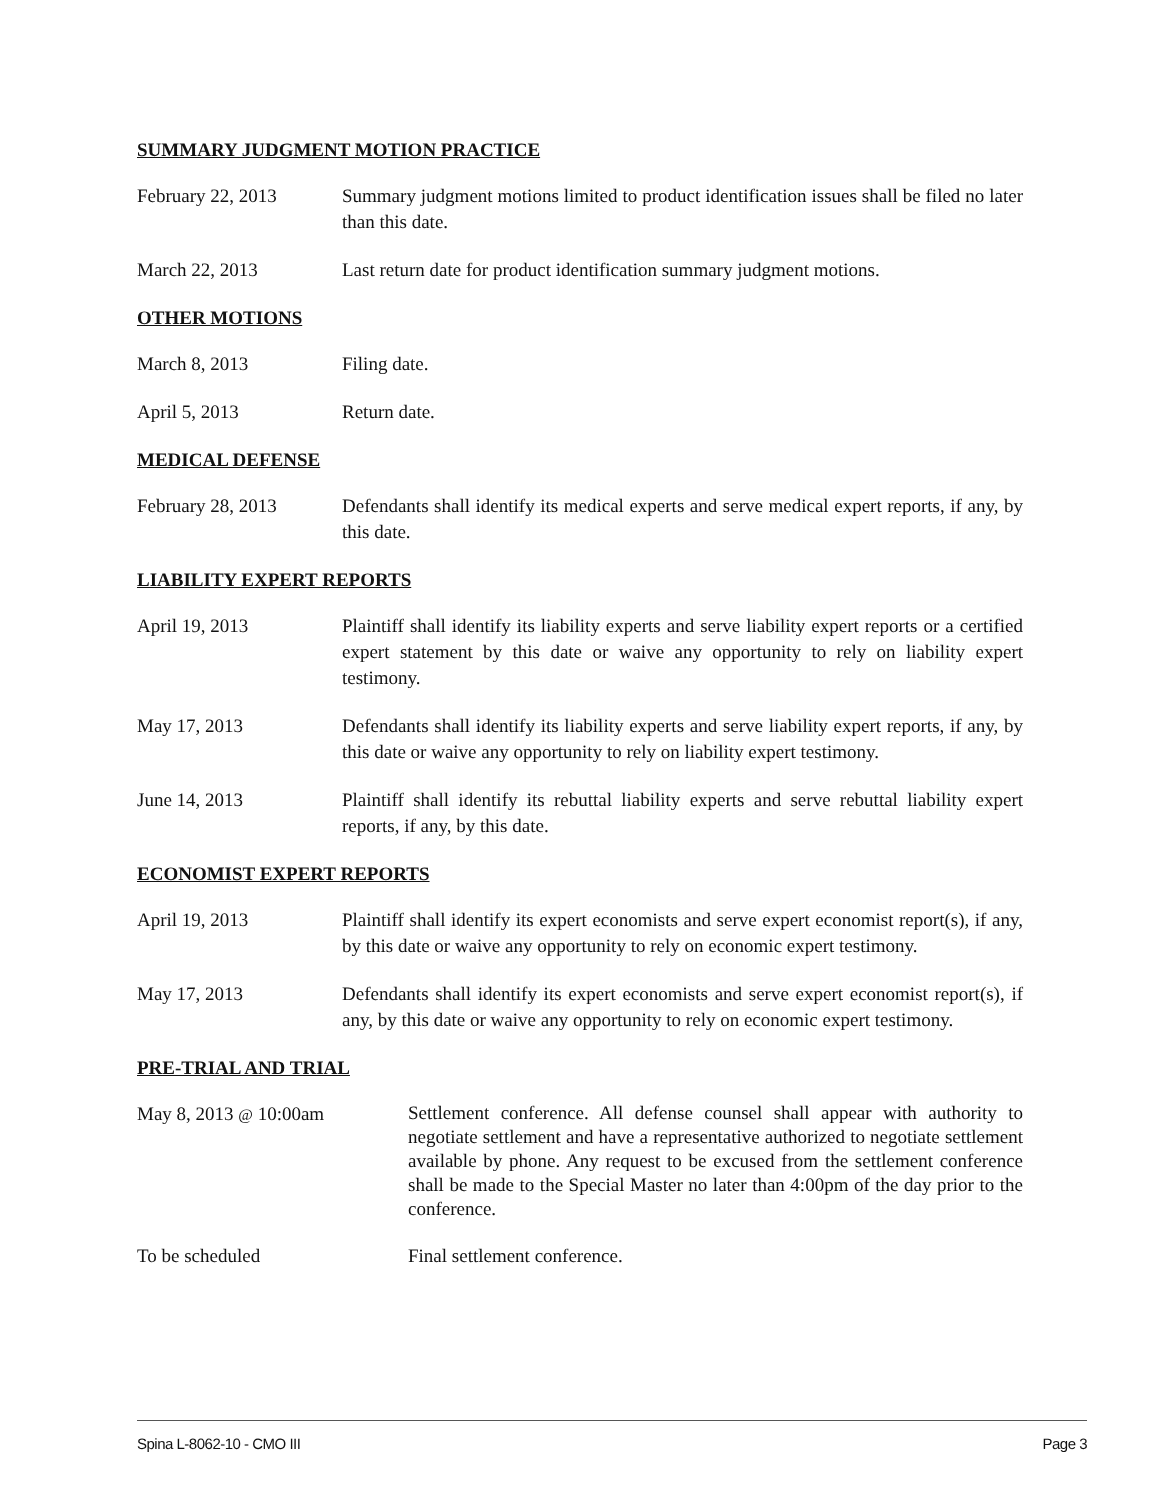SUMMARY JUDGMENT MOTION PRACTICE
February 22, 2013 Summary judgment motions limited to product identification issues shall be filed no later than this date.
March 22, 2013 Last return date for product identification summary judgment motions.
OTHER MOTIONS
March 8, 2013 Filing date.
April 5, 2013 Return date.
MEDICAL DEFENSE
February 28, 2013 Defendants shall identify its medical experts and serve medical expert reports, if any, by this date.
LIABILITY EXPERT REPORTS
April 19, 2013 Plaintiff shall identify its liability experts and serve liability expert reports or a certified expert statement by this date or waive any opportunity to rely on liability expert testimony.
May 17, 2013 Defendants shall identify its liability experts and serve liability expert reports, if any, by this date or waive any opportunity to rely on liability expert testimony.
June 14, 2013 Plaintiff shall identify its rebuttal liability experts and serve rebuttal liability expert reports, if any, by this date.
ECONOMIST EXPERT REPORTS
April 19, 2013 Plaintiff shall identify its expert economists and serve expert economist report(s), if any, by this date or waive any opportunity to rely on economic expert testimony.
May 17, 2013 Defendants shall identify its expert economists and serve expert economist report(s), if any, by this date or waive any opportunity to rely on economic expert testimony.
PRE-TRIAL AND TRIAL
May 8, 2013 @ 10:00am
Settlement conference. All defense counsel shall appear with authority to negotiate settlement and have a representative authorized to negotiate settlement available by phone. Any request to be excused from the settlement conference shall be made to the Special Master no later than 4:00pm of the day prior to the conference.
To be scheduled Final settlement conference.
Spina L-8062-10 - CMO III Page 3